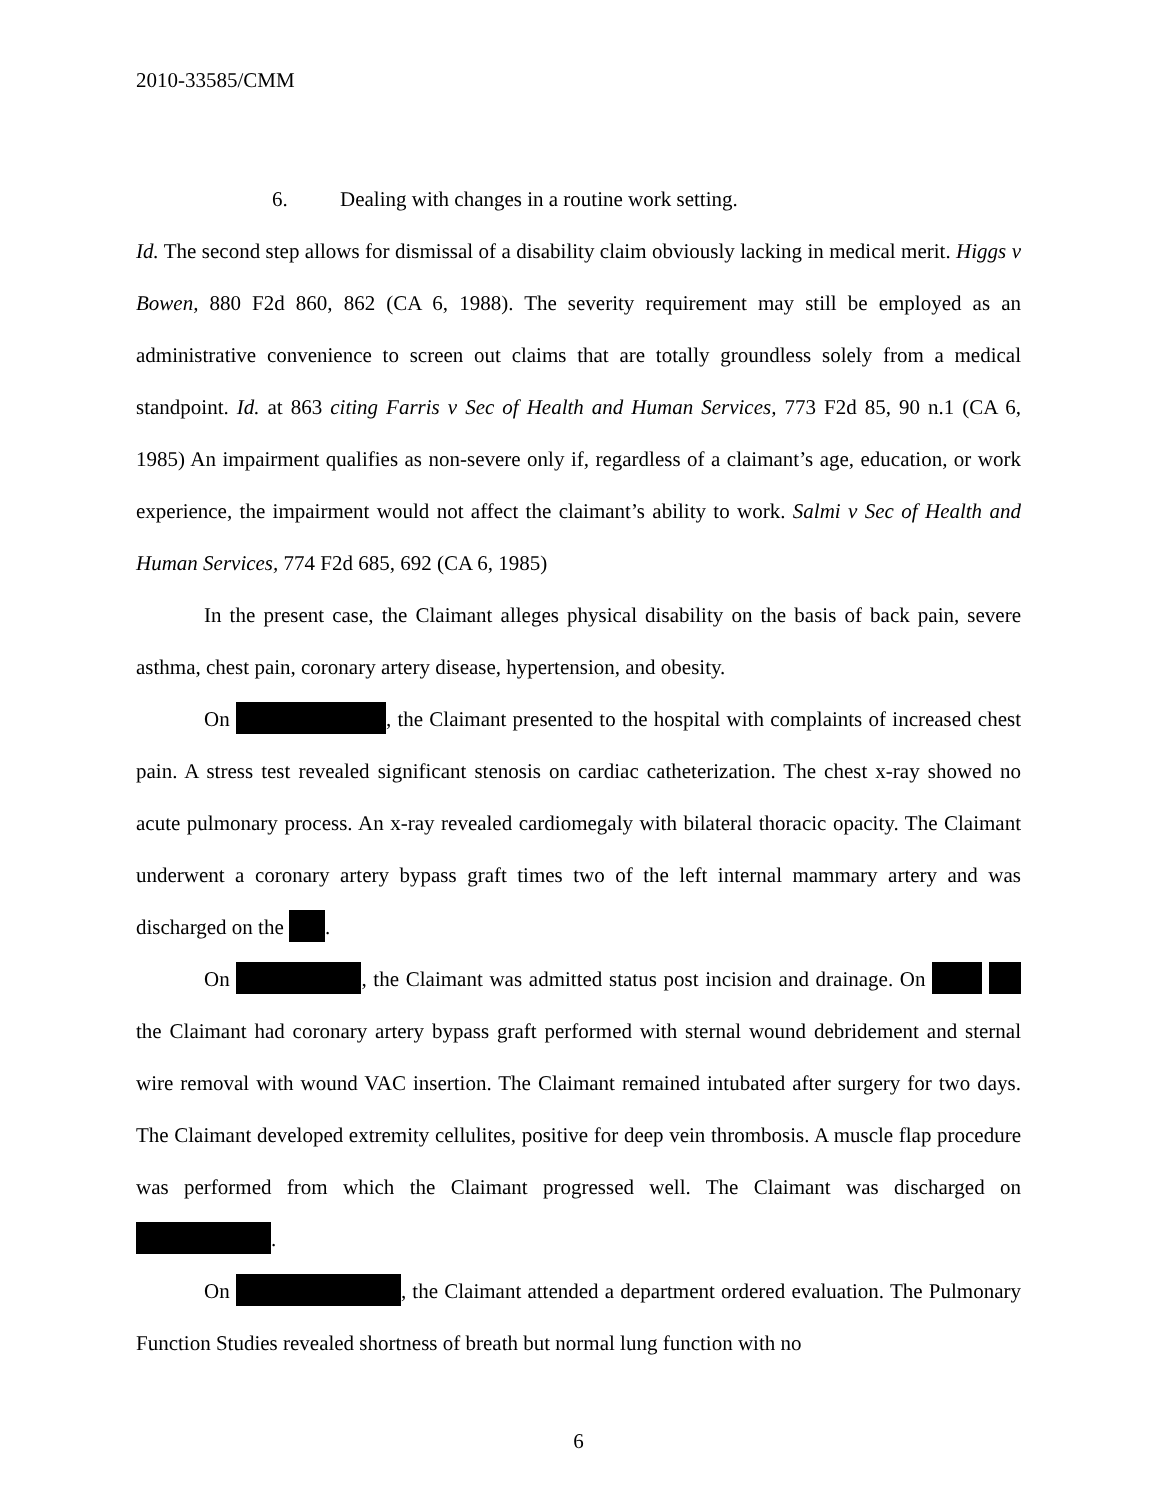2010-33585/CMM
6. Dealing with changes in a routine work setting.
Id. The second step allows for dismissal of a disability claim obviously lacking in medical merit. Higgs v Bowen, 880 F2d 860, 862 (CA 6, 1988). The severity requirement may still be employed as an administrative convenience to screen out claims that are totally groundless solely from a medical standpoint. Id. at 863 citing Farris v Sec of Health and Human Services, 773 F2d 85, 90 n.1 (CA 6, 1985) An impairment qualifies as non-severe only if, regardless of a claimant’s age, education, or work experience, the impairment would not affect the claimant’s ability to work. Salmi v Sec of Health and Human Services, 774 F2d 685, 692 (CA 6, 1985)
In the present case, the Claimant alleges physical disability on the basis of back pain, severe asthma, chest pain, coronary artery disease, hypertension, and obesity.
On , the Claimant presented to the hospital with complaints of increased chest pain. A stress test revealed significant stenosis on cardiac catheterization. The chest x-ray showed no acute pulmonary process. An x-ray revealed cardiomegaly with bilateral thoracic opacity. The Claimant underwent a coronary artery bypass graft times two of the left internal mammary artery and was discharged on the .
On , the Claimant was admitted status post incision and drainage. On the Claimant had coronary artery bypass graft performed with sternal wound debridement and sternal wire removal with wound VAC insertion. The Claimant remained intubated after surgery for two days. The Claimant developed extremity cellulites, positive for deep vein thrombosis. A muscle flap procedure was performed from which the Claimant progressed well. The Claimant was discharged on .
On , the Claimant attended a department ordered evaluation. The Pulmonary Function Studies revealed shortness of breath but normal lung function with no
6